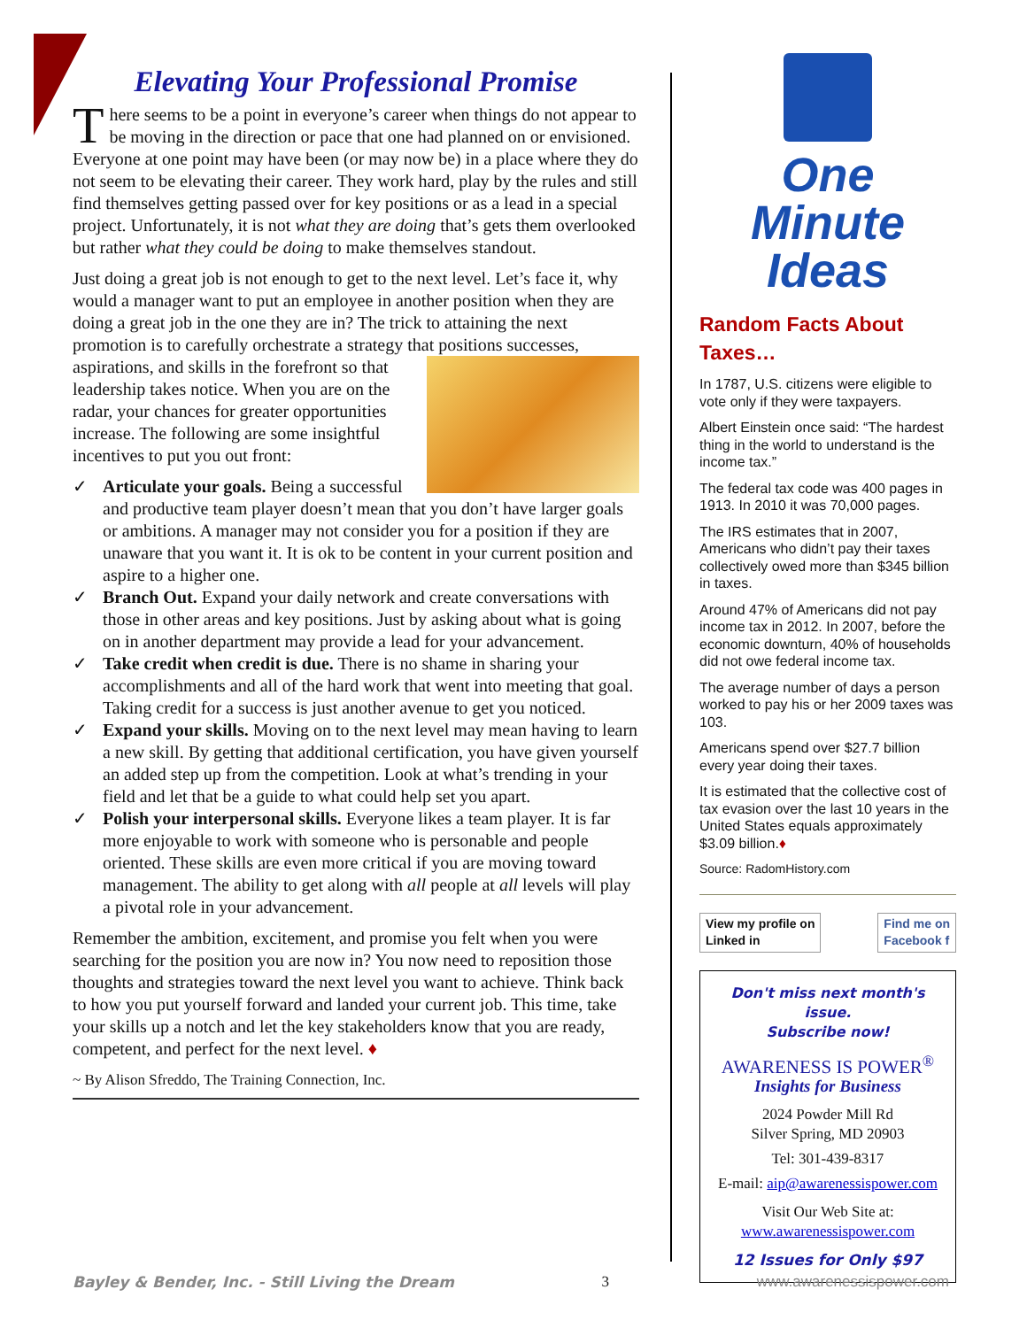Elevating Your Professional Promise
There seems to be a point in everyone’s career when things do not appear to be moving in the direction or pace that one had planned on or envisioned. Everyone at one point may have been (or may now be) in a place where they do not seem to be elevating their career. They work hard, play by the rules and still find themselves getting passed over for key positions or as a lead in a special project. Unfortunately, it is not what they are doing that’s gets them overlooked but rather what they could be doing to make themselves standout.
Just doing a great job is not enough to get to the next level. Let’s face it, why would a manager want to put an employee in another position when they are doing a great job in the one they are in? The trick to attaining the next promotion is to carefully orchestrate a strategy that positions successes, aspirations, and skills in the forefront so that leadership takes notice. When you are on the radar, your chances for greater opportunities increase. The following are some insightful incentives to put you out front:
✓ Articulate your goals. Being a successful and productive team player doesn’t mean that you don’t have larger goals or ambitions. A manager may not consider you for a position if they are unaware that you want it. It is ok to be content in your current position and aspire to a higher one.
✓ Branch Out. Expand your daily network and create conversations with those in other areas and key positions. Just by asking about what is going on in another department may provide a lead for your advancement.
✓ Take credit when credit is due. There is no shame in sharing your accomplishments and all of the hard work that went into meeting that goal. Taking credit for a success is just another avenue to get you noticed.
✓ Expand your skills. Moving on to the next level may mean having to learn a new skill. By getting that additional certification, you have given yourself an added step up from the competition. Look at what’s trending in your field and let that be a guide to what could help set you apart.
✓ Polish your interpersonal skills. Everyone likes a team player. It is far more enjoyable to work with someone who is personable and people oriented. These skills are even more critical if you are moving toward management. The ability to get along with all people at all levels will play a pivotal role in your advancement.
Remember the ambition, excitement, and promise you felt when you were searching for the position you are now in? You now need to reposition those thoughts and strategies toward the next level you want to achieve. Think back to how you put yourself forward and landed your current job. This time, take your skills up a notch and let the key stakeholders know that you are ready, competent, and perfect for the next level. ♦
~ By Alison Sfreddo, The Training Connection, Inc.
One Minute
Ideas
Random Facts About Taxes…
In 1787, U.S. citizens were eligible to vote only if they were taxpayers.
Albert Einstein once said: “The hardest thing in the world to understand is the income tax.”
The federal tax code was 400 pages in 1913. In 2010 it was 70,000 pages.
The IRS estimates that in 2007, Americans who didn’t pay their taxes collectively owed more than $345 billion in taxes.
Around 47% of Americans did not pay income tax in 2012. In 2007, before the economic downturn, 40% of households did not owe federal income tax.
The average number of days a person worked to pay his or her 2009 taxes was 103.
Americans spend over $27.7 billion every year doing their taxes.
It is estimated that the collective cost of tax evasion over the last 10 years in the United States equals approximately $3.09 billion.♦
Source: RadomHistory.com
View my profile on
Linked in
Find me on
Facebook f
Don't miss next month's issue.
Subscribe now!
AWARENESS IS POWER<sup>®</sup>
Insights for Business
2024 Powder Mill Rd
Silver Spring, MD 20903
Tel: 301-439-8317
E-mail: aip@awarenessispower.com
Visit Our Web Site at:
www.awarenessispower.com
12 Issues for Only $97
Bayley & Bender, Inc. - Still Living the Dream 3 www.awarenessispower.com